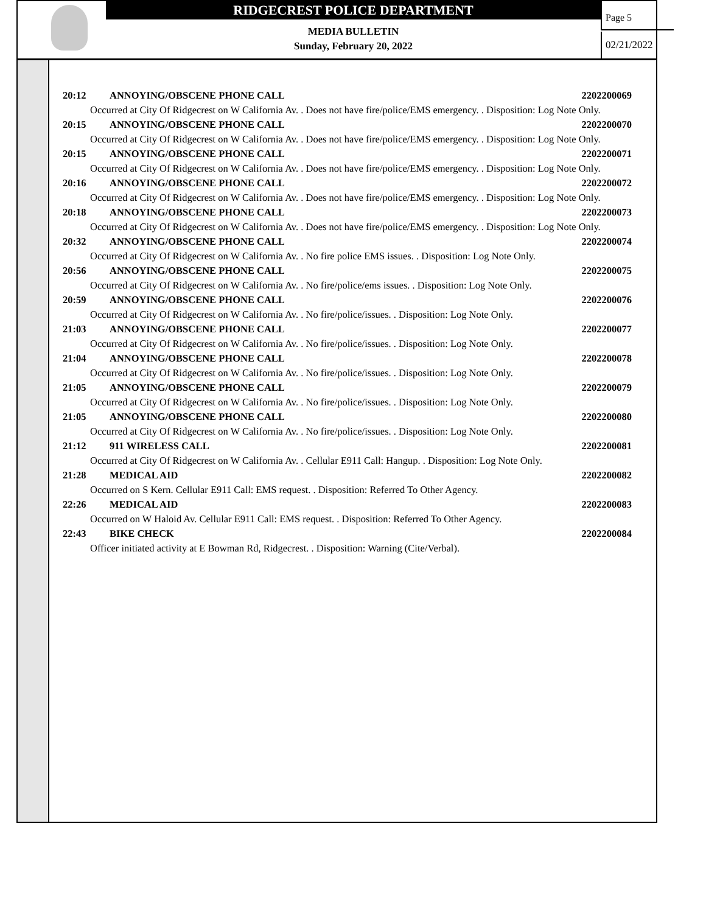RIDGECREST POLICE DEPARTMENT
MEDIA BULLETIN
Sunday, February 20, 2022
Page 5
02/21/2022
20:12 ANNOYING/OBSCENE PHONE CALL 2202200069
Occurred at City Of Ridgecrest on W California Av. . Does not have fire/police/EMS emergency. . Disposition: Log Note Only.
20:15 ANNOYING/OBSCENE PHONE CALL 2202200070
Occurred at City Of Ridgecrest on W California Av. . Does not have fire/police/EMS emergency. . Disposition: Log Note Only.
20:15 ANNOYING/OBSCENE PHONE CALL 2202200071
Occurred at City Of Ridgecrest on W California Av. . Does not have fire/police/EMS emergency. . Disposition: Log Note Only.
20:16 ANNOYING/OBSCENE PHONE CALL 2202200072
Occurred at City Of Ridgecrest on W California Av. . Does not have fire/police/EMS emergency. . Disposition: Log Note Only.
20:18 ANNOYING/OBSCENE PHONE CALL 2202200073
Occurred at City Of Ridgecrest on W California Av. . Does not have fire/police/EMS emergency. . Disposition: Log Note Only.
20:32 ANNOYING/OBSCENE PHONE CALL 2202200074
Occurred at City Of Ridgecrest on W California Av. . No fire police EMS issues. . Disposition: Log Note Only.
20:56 ANNOYING/OBSCENE PHONE CALL 2202200075
Occurred at City Of Ridgecrest on W California Av. . No fire/police/ems issues. . Disposition: Log Note Only.
20:59 ANNOYING/OBSCENE PHONE CALL 2202200076
Occurred at City Of Ridgecrest on W California Av. . No fire/police/issues. . Disposition: Log Note Only.
21:03 ANNOYING/OBSCENE PHONE CALL 2202200077
Occurred at City Of Ridgecrest on W California Av. . No fire/police/issues. . Disposition: Log Note Only.
21:04 ANNOYING/OBSCENE PHONE CALL 2202200078
Occurred at City Of Ridgecrest on W California Av. . No fire/police/issues. . Disposition: Log Note Only.
21:05 ANNOYING/OBSCENE PHONE CALL 2202200079
Occurred at City Of Ridgecrest on W California Av. . No fire/police/issues. . Disposition: Log Note Only.
21:05 ANNOYING/OBSCENE PHONE CALL 2202200080
Occurred at City Of Ridgecrest on W California Av. . No fire/police/issues. . Disposition: Log Note Only.
21:12 911 WIRELESS CALL 2202200081
Occurred at City Of Ridgecrest on W California Av. . Cellular E911 Call: Hangup. . Disposition: Log Note Only.
21:28 MEDICAL AID 2202200082
Occurred on S Kern. Cellular E911 Call: EMS request. . Disposition: Referred To Other Agency.
22:26 MEDICAL AID 2202200083
Occurred on W Haloid Av. Cellular E911 Call: EMS request. . Disposition: Referred To Other Agency.
22:43 BIKE CHECK 2202200084
Officer initiated activity at E Bowman Rd, Ridgecrest. . Disposition: Warning (Cite/Verbal).